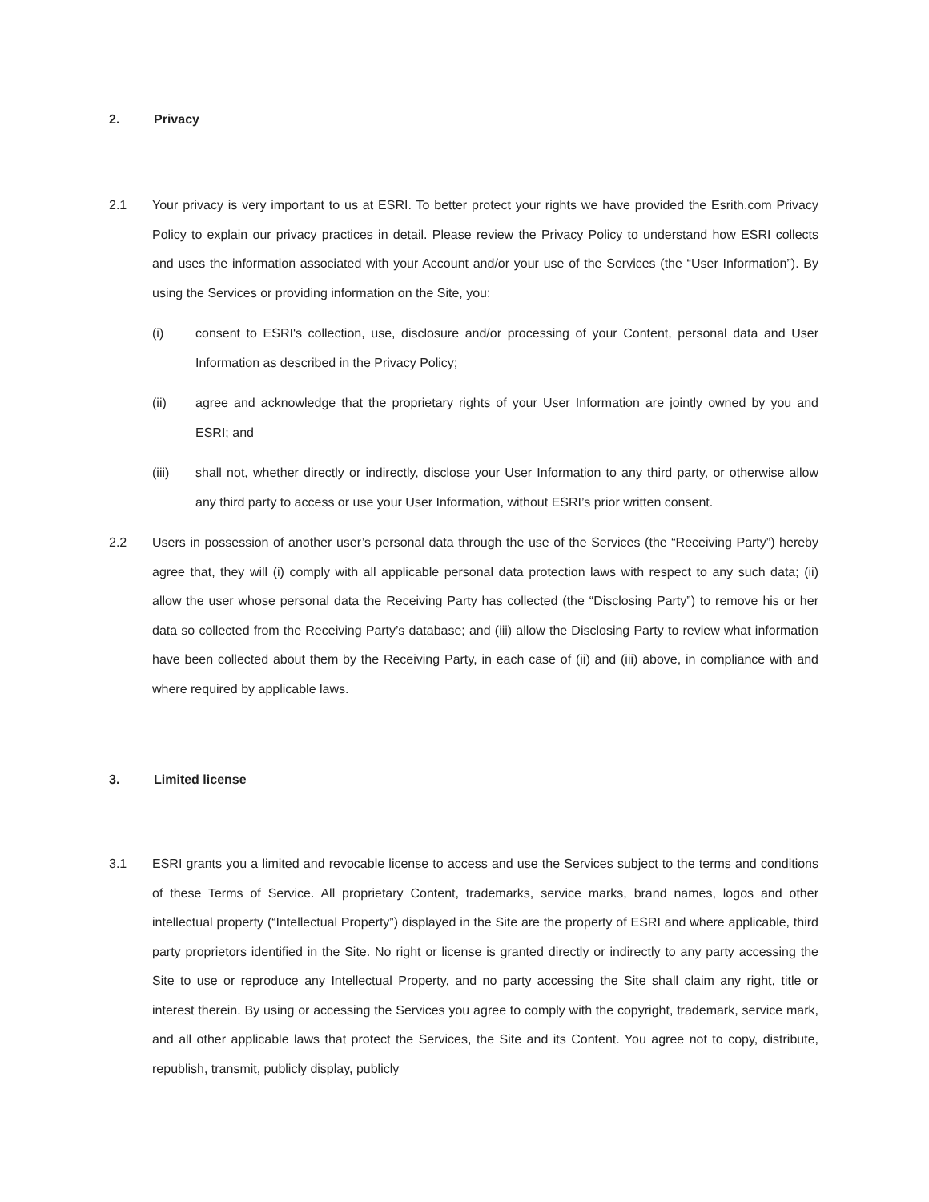2. Privacy
2.1 Your privacy is very important to us at ESRI. To better protect your rights we have provided the Esrith.com Privacy Policy to explain our privacy practices in detail. Please review the Privacy Policy to understand how ESRI collects and uses the information associated with your Account and/or your use of the Services (the “User Information”). By using the Services or providing information on the Site, you:
(i) consent to ESRI's collection, use, disclosure and/or processing of your Content, personal data and User Information as described in the Privacy Policy;
(ii) agree and acknowledge that the proprietary rights of your User Information are jointly owned by you and ESRI; and
(iii) shall not, whether directly or indirectly, disclose your User Information to any third party, or otherwise allow any third party to access or use your User Information, without ESRI’s prior written consent.
2.2 Users in possession of another user’s personal data through the use of the Services (the “Receiving Party”) hereby agree that, they will (i) comply with all applicable personal data protection laws with respect to any such data; (ii) allow the user whose personal data the Receiving Party has collected (the “Disclosing Party”) to remove his or her data so collected from the Receiving Party’s database; and (iii) allow the Disclosing Party to review what information have been collected about them by the Receiving Party, in each case of (ii) and (iii) above, in compliance with and where required by applicable laws.
3. Limited license
3.1 ESRI grants you a limited and revocable license to access and use the Services subject to the terms and conditions of these Terms of Service. All proprietary Content, trademarks, service marks, brand names, logos and other intellectual property (“Intellectual Property”) displayed in the Site are the property of ESRI and where applicable, third party proprietors identified in the Site. No right or license is granted directly or indirectly to any party accessing the Site to use or reproduce any Intellectual Property, and no party accessing the Site shall claim any right, title or interest therein. By using or accessing the Services you agree to comply with the copyright, trademark, service mark, and all other applicable laws that protect the Services, the Site and its Content. You agree not to copy, distribute, republish, transmit, publicly display, publicly